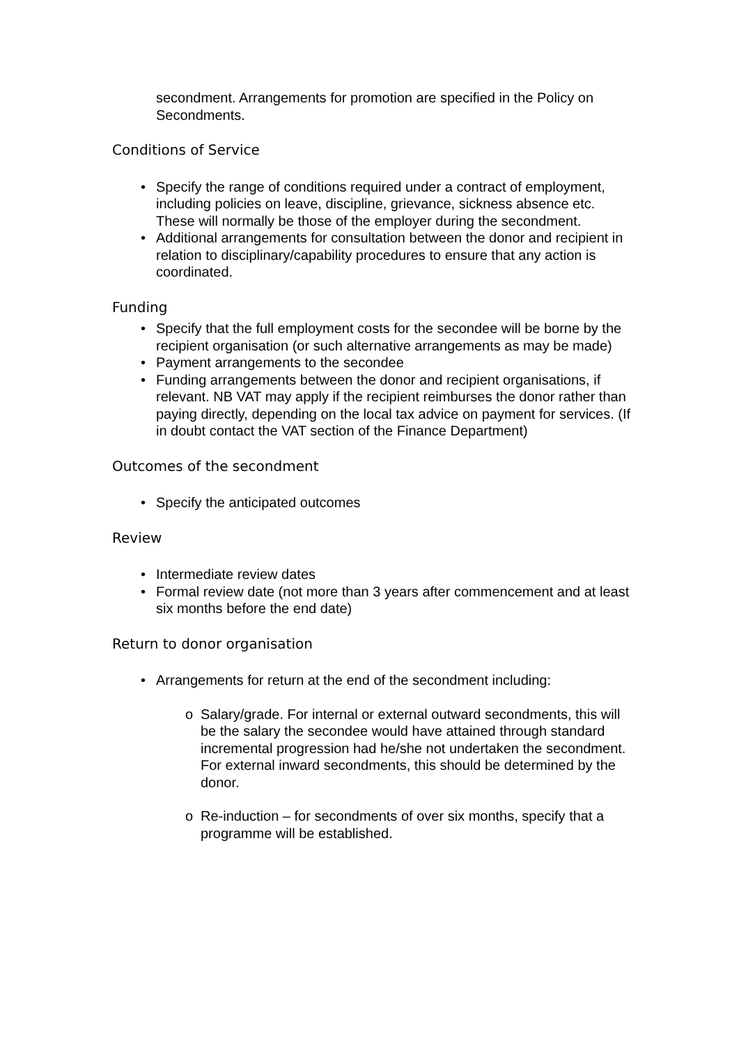secondment. Arrangements for promotion are specified in the Policy on Secondments.
Conditions of Service
• Specify the range of conditions required under a contract of employment, including policies on leave, discipline, grievance, sickness absence etc. These will normally be those of the employer during the secondment.
• Additional arrangements for consultation between the donor and recipient in relation to disciplinary/capability procedures to ensure that any action is coordinated.
Funding
• Specify that the full employment costs for the secondee will be borne by the recipient organisation (or such alternative arrangements as may be made)
• Payment arrangements to the secondee
• Funding arrangements between the donor and recipient organisations, if relevant. NB VAT may apply if the recipient reimburses the donor rather than paying directly, depending on the local tax advice on payment for services. (If in doubt contact the VAT section of the Finance Department)
Outcomes of the secondment
• Specify the anticipated outcomes
Review
• Intermediate review dates
• Formal review date (not more than 3 years after commencement and at least six months before the end date)
Return to donor organisation
• Arrangements for return at the end of the secondment including:
o Salary/grade. For internal or external outward secondments, this will be the salary the secondee would have attained through standard incremental progression had he/she not undertaken the secondment. For external inward secondments, this should be determined by the donor.
o Re-induction – for secondments of over six months, specify that a programme will be established.